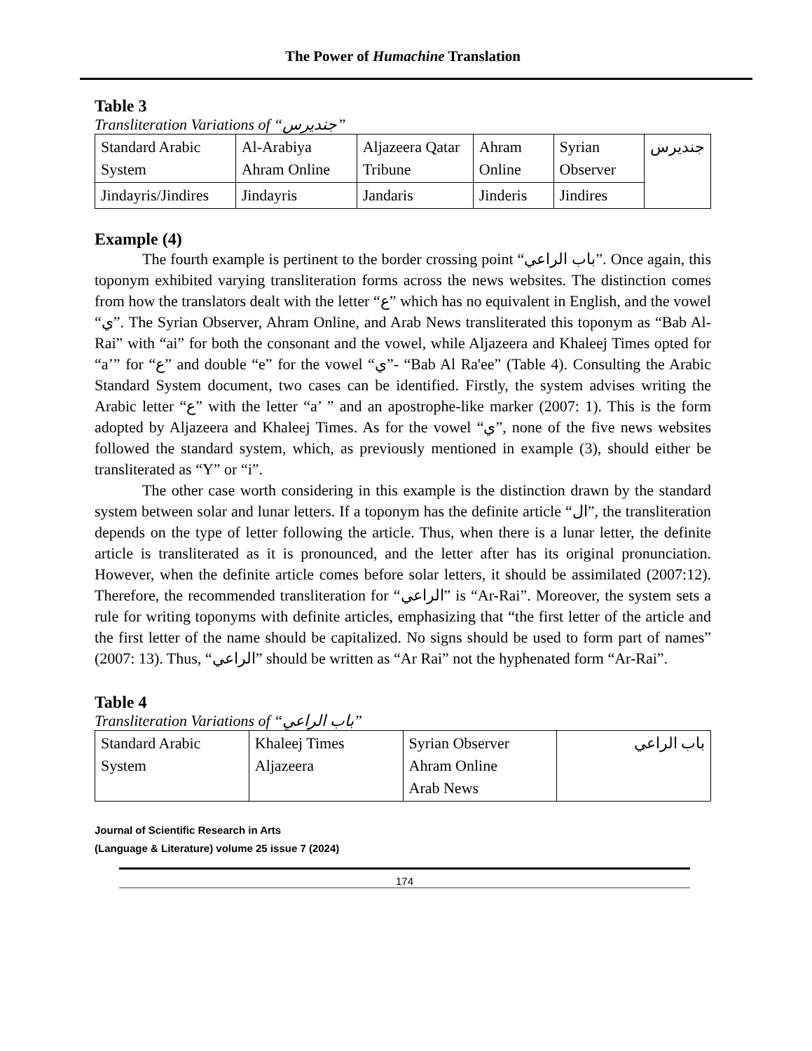The Power of Humachine Translation
Table 3
Transliteration Variations of “جنديرس”
| Standard Arabic System | Al-Arabiya Ahram Online | Aljazeera Qatar Tribune | Ahram Online | Syrian Observer | جنديرس |
| Jindayris/Jindires | Jindayris | Jandaris | Jinderis | Jindires | |
Example (4)
The fourth example is pertinent to the border crossing point “باب الراعي”. Once again, this toponym exhibited varying transliteration forms across the news websites. The distinction comes from how the translators dealt with the letter “ع” which has no equivalent in English, and the vowel “ي”. The Syrian Observer, Ahram Online, and Arab News transliterated this toponym as “Bab Al-Rai” with “ai” for both the consonant and the vowel, while Aljazeera and Khaleej Times opted for “a’” for “ع” and double “e” for the vowel “ي”- “Bab Al Ra'ee” (Table 4). Consulting the Arabic Standard System document, two cases can be identified. Firstly, the system advises writing the Arabic letter “ع” with the letter “a’ ” and an apostrophe-like marker (2007: 1). This is the form adopted by Aljazeera and Khaleej Times. As for the vowel “ي”, none of the five news websites followed the standard system, which, as previously mentioned in example (3), should either be transliterated as “Y” or “i”.
The other case worth considering in this example is the distinction drawn by the standard system between solar and lunar letters. If a toponym has the definite article “ال”, the transliteration depends on the type of letter following the article. Thus, when there is a lunar letter, the definite article is transliterated as it is pronounced, and the letter after has its original pronunciation. However, when the definite article comes before solar letters, it should be assimilated (2007:12). Therefore, the recommended transliteration for “الراعي” is “Ar-Rai”. Moreover, the system sets a rule for writing toponyms with definite articles, emphasizing that “the first letter of the article and the first letter of the name should be capitalized. No signs should be used to form part of names” (2007: 13). Thus, “الراعي” should be written as “Ar Rai” not the hyphenated form “Ar-Rai”.
Table 4
Transliteration Variations of “باب الراعي”
| Standard Arabic System | Khaleej Times Aljazeera | Syrian Observer Ahram Online Arab News | باب الراعي |
Journal of Scientific Research in Arts
(Language & Literature) volume 25 issue 7 (2024)
174